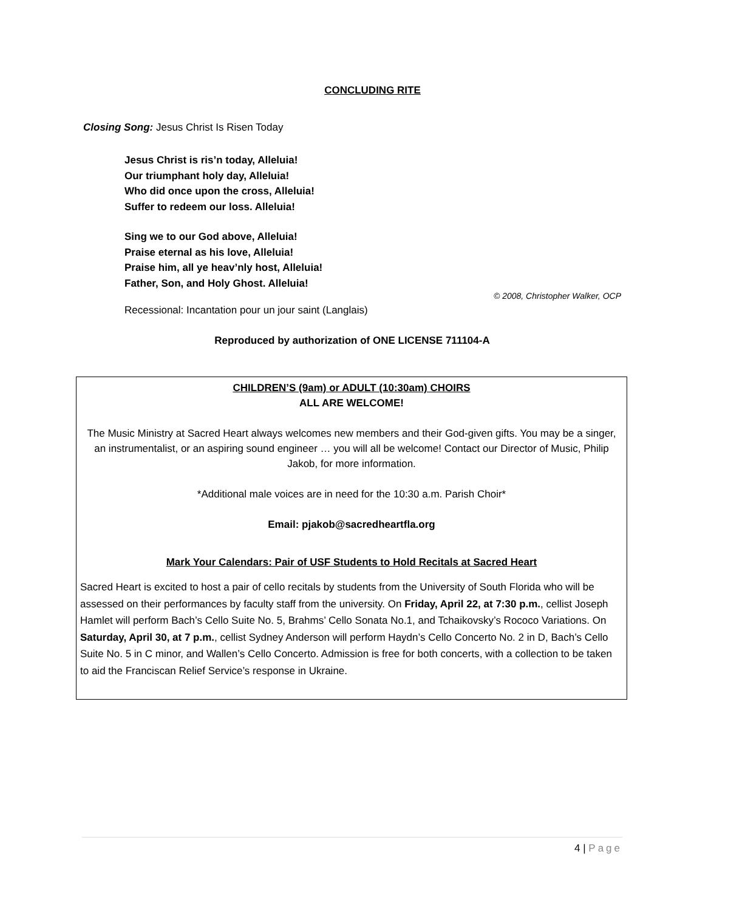CONCLUDING RITE
Closing Song: Jesus Christ Is Risen Today
Jesus Christ is ris’n today, Alleluia!
Our triumphant holy day, Alleluia!
Who did once upon the cross, Alleluia!
Suffer to redeem our loss. Alleluia!
Sing we to our God above, Alleluia!
Praise eternal as his love, Alleluia!
Praise him, all ye heav’nly host, Alleluia!
Father, Son, and Holy Ghost. Alleluia!
© 2008, Christopher Walker, OCP
Recessional: Incantation pour un jour saint (Langlais)
Reproduced by authorization of ONE LICENSE 711104-A
CHILDREN’S (9am) or ADULT (10:30am) CHOIRS
ALL ARE WELCOME!
The Music Ministry at Sacred Heart always welcomes new members and their God-given gifts. You may be a singer, an instrumentalist, or an aspiring sound engineer … you will all be welcome! Contact our Director of Music, Philip Jakob, for more information.
*Additional male voices are in need for the 10:30 a.m. Parish Choir*
Email: pjakob@sacredheartfla.org
Mark Your Calendars: Pair of USF Students to Hold Recitals at Sacred Heart
Sacred Heart is excited to host a pair of cello recitals by students from the University of South Florida who will be assessed on their performances by faculty staff from the university. On Friday, April 22, at 7:30 p.m., cellist Joseph Hamlet will perform Bach’s Cello Suite No. 5, Brahms’ Cello Sonata No.1, and Tchaikovsky’s Rococo Variations. On Saturday, April 30, at 7 p.m., cellist Sydney Anderson will perform Haydn’s Cello Concerto No. 2 in D, Bach’s Cello Suite No. 5 in C minor, and Wallen’s Cello Concerto. Admission is free for both concerts, with a collection to be taken to aid the Franciscan Relief Service’s response in Ukraine.
4 | Page